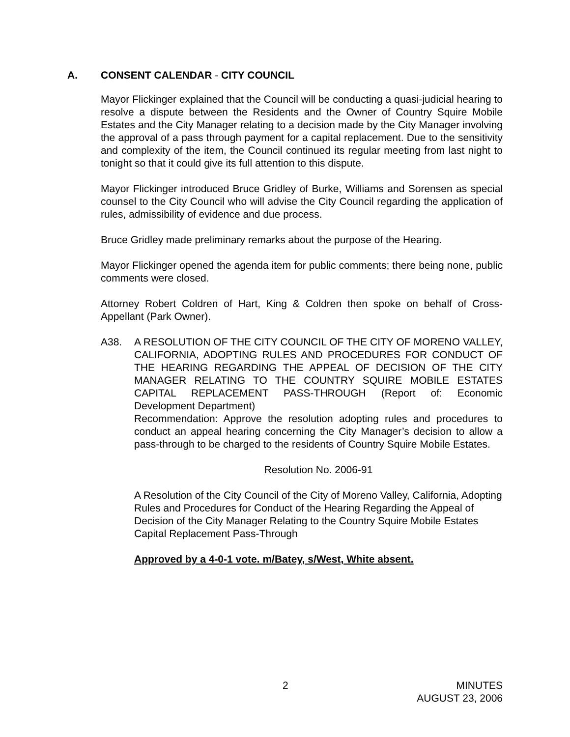A. CONSENT CALENDAR - CITY COUNCIL
Mayor Flickinger explained that the Council will be conducting a quasi-judicial hearing to resolve a dispute between the Residents and the Owner of Country Squire Mobile Estates and the City Manager relating to a decision made by the City Manager involving the approval of a pass through payment for a capital replacement. Due to the sensitivity and complexity of the item, the Council continued its regular meeting from last night to tonight so that it could give its full attention to this dispute.
Mayor Flickinger introduced Bruce Gridley of Burke, Williams and Sorensen as special counsel to the City Council who will advise the City Council regarding the application of rules, admissibility of evidence and due process.
Bruce Gridley made preliminary remarks about the purpose of the Hearing.
Mayor Flickinger opened the agenda item for public comments; there being none, public comments were closed.
Attorney Robert Coldren of Hart, King & Coldren then spoke on behalf of Cross-Appellant (Park Owner).
A38. A RESOLUTION OF THE CITY COUNCIL OF THE CITY OF MORENO VALLEY, CALIFORNIA, ADOPTING RULES AND PROCEDURES FOR CONDUCT OF THE HEARING REGARDING THE APPEAL OF DECISION OF THE CITY MANAGER RELATING TO THE COUNTRY SQUIRE MOBILE ESTATES CAPITAL REPLACEMENT PASS-THROUGH (Report of: Economic Development Department)
Recommendation: Approve the resolution adopting rules and procedures to conduct an appeal hearing concerning the City Manager’s decision to allow a pass-through to be charged to the residents of Country Squire Mobile Estates.
Resolution No. 2006-91
A Resolution of the City Council of the City of Moreno Valley, California, Adopting Rules and Procedures for Conduct of the Hearing Regarding the Appeal of Decision of the City Manager Relating to the Country Squire Mobile Estates Capital Replacement Pass-Through
Approved by a 4-0-1 vote. m/Batey, s/West, White absent.
2
MINUTES
AUGUST 23, 2006